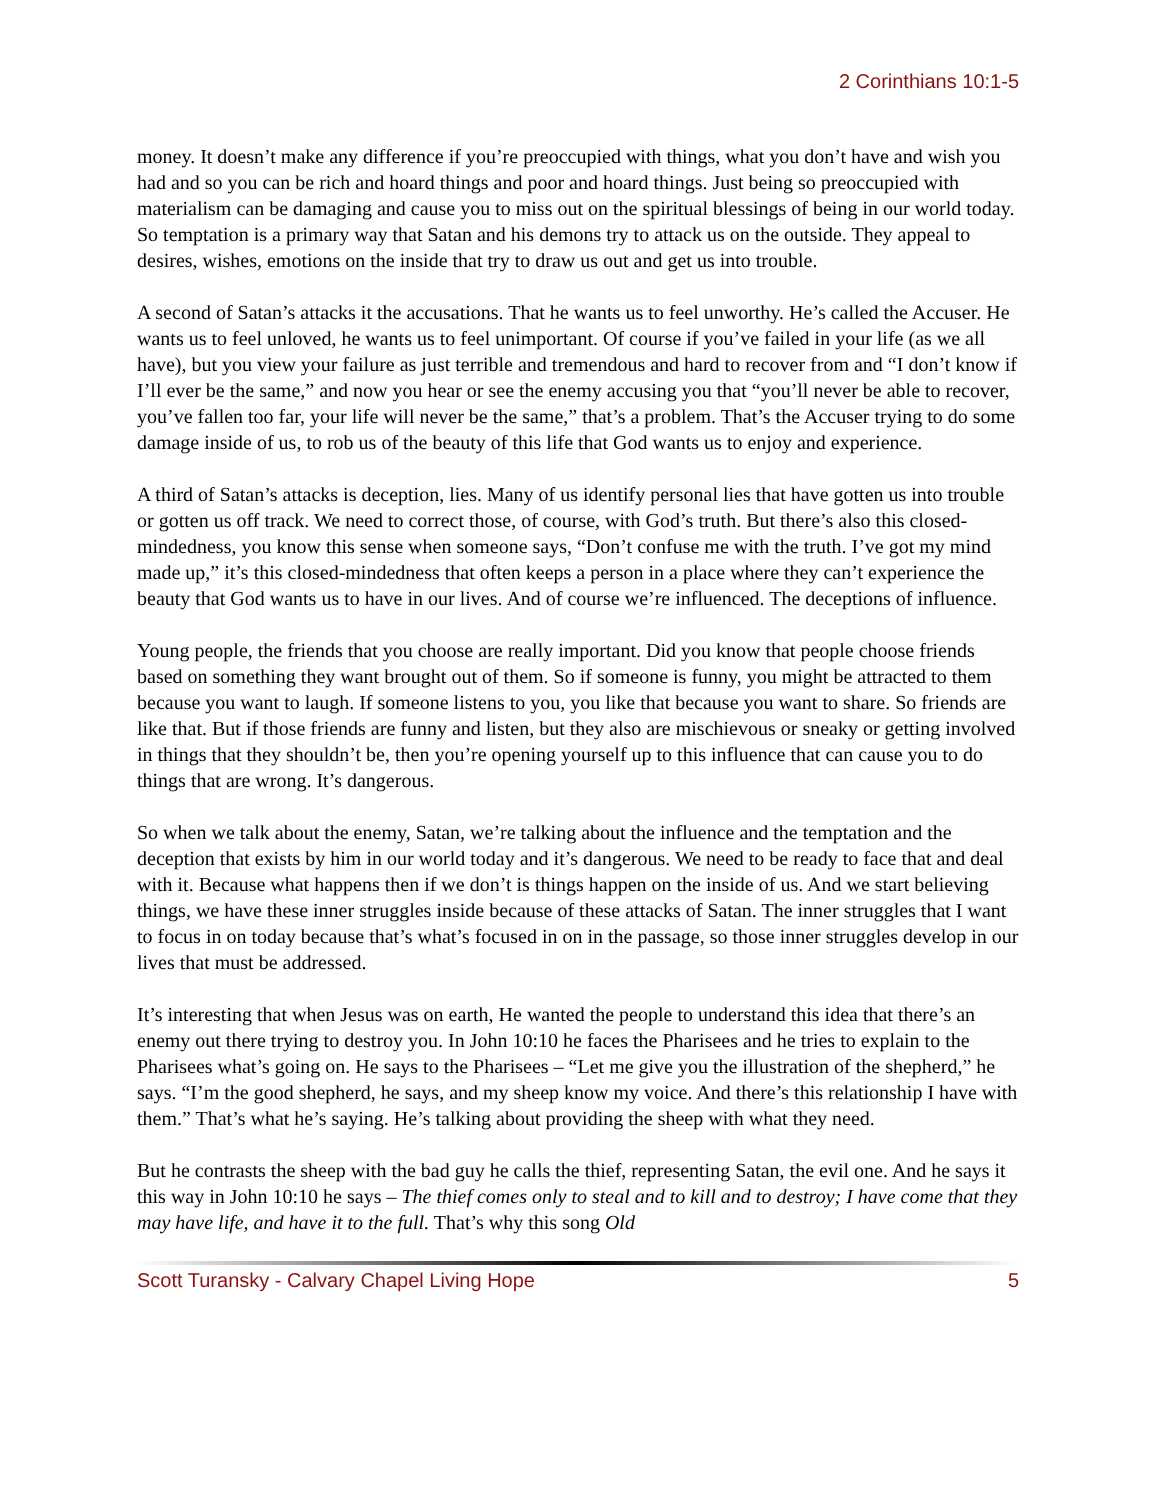2 Corinthians 10:1-5
money. It doesn’t make any difference if you’re preoccupied with things, what you don’t have and wish you had and so you can be rich and hoard things and poor and hoard things. Just being so preoccupied with materialism can be damaging and cause you to miss out on the spiritual blessings of being in our world today. So temptation is a primary way that Satan and his demons try to attack us on the outside. They appeal to desires, wishes, emotions on the inside that try to draw us out and get us into trouble.
A second of Satan’s attacks it the accusations. That he wants us to feel unworthy. He’s called the Accuser. He wants us to feel unloved, he wants us to feel unimportant. Of course if you’ve failed in your life (as we all have), but you view your failure as just terrible and tremendous and hard to recover from and “I don’t know if I’ll ever be the same,” and now you hear or see the enemy accusing you that “you’ll never be able to recover, you’ve fallen too far, your life will never be the same,” that’s a problem. That’s the Accuser trying to do some damage inside of us, to rob us of the beauty of this life that God wants us to enjoy and experience.
A third of Satan’s attacks is deception, lies. Many of us identify personal lies that have gotten us into trouble or gotten us off track. We need to correct those, of course, with God’s truth. But there’s also this closed-mindedness, you know this sense when someone says, “Don’t confuse me with the truth. I’ve got my mind made up,” it’s this closed-mindedness that often keeps a person in a place where they can’t experience the beauty that God wants us to have in our lives. And of course we’re influenced. The deceptions of influence.
Young people, the friends that you choose are really important. Did you know that people choose friends based on something they want brought out of them. So if someone is funny, you might be attracted to them because you want to laugh. If someone listens to you, you like that because you want to share. So friends are like that. But if those friends are funny and listen, but they also are mischievous or sneaky or getting involved in things that they shouldn’t be, then you’re opening yourself up to this influence that can cause you to do things that are wrong. It’s dangerous.
So when we talk about the enemy, Satan, we’re talking about the influence and the temptation and the deception that exists by him in our world today and it’s dangerous. We need to be ready to face that and deal with it. Because what happens then if we don’t is things happen on the inside of us. And we start believing things, we have these inner struggles inside because of these attacks of Satan. The inner struggles that I want to focus in on today because that’s what’s focused in on in the passage, so those inner struggles develop in our lives that must be addressed.
It’s interesting that when Jesus was on earth, He wanted the people to understand this idea that there’s an enemy out there trying to destroy you. In John 10:10 he faces the Pharisees and he tries to explain to the Pharisees what’s going on. He says to the Pharisees – “Let me give you the illustration of the shepherd,” he says. “I’m the good shepherd, he says, and my sheep know my voice. And there’s this relationship I have with them.” That’s what he’s saying. He’s talking about providing the sheep with what they need.
But he contrasts the sheep with the bad guy he calls the thief, representing Satan, the evil one. And he says it this way in John 10:10 he says – The thief comes only to steal and to kill and to destroy; I have come that they may have life, and have it to the full. That’s why this song Old
Scott Turansky - Calvary Chapel Living Hope 5